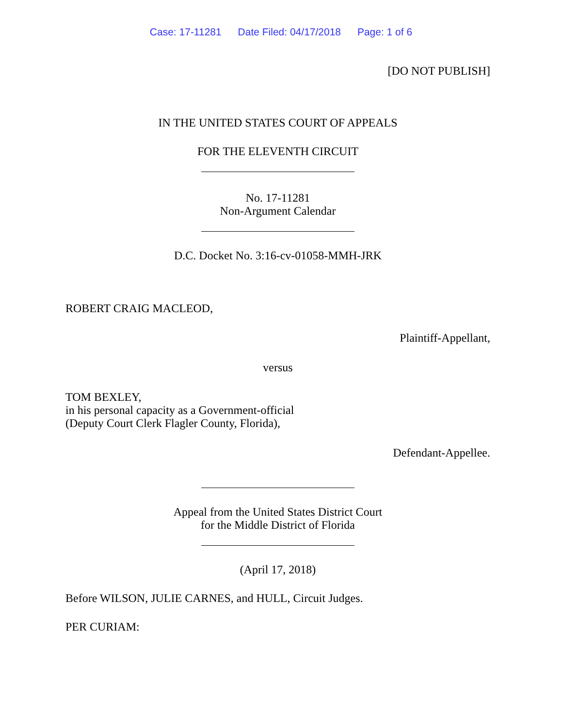Case: 17-11281 Date Filed: 04/17/2018 Page: 1 of 6
[DO NOT PUBLISH]
IN THE UNITED STATES COURT OF APPEALS
FOR THE ELEVENTH CIRCUIT
No. 17-11281
Non-Argument Calendar
D.C. Docket No. 3:16-cv-01058-MMH-JRK
ROBERT CRAIG MACLEOD,
Plaintiff-Appellant,
versus
TOM BEXLEY,
in his personal capacity as a Government-official
(Deputy Court Clerk Flagler County, Florida),
Defendant-Appellee.
Appeal from the United States District Court
for the Middle District of Florida
(April 17, 2018)
Before WILSON, JULIE CARNES, and HULL, Circuit Judges.
PER CURIAM: